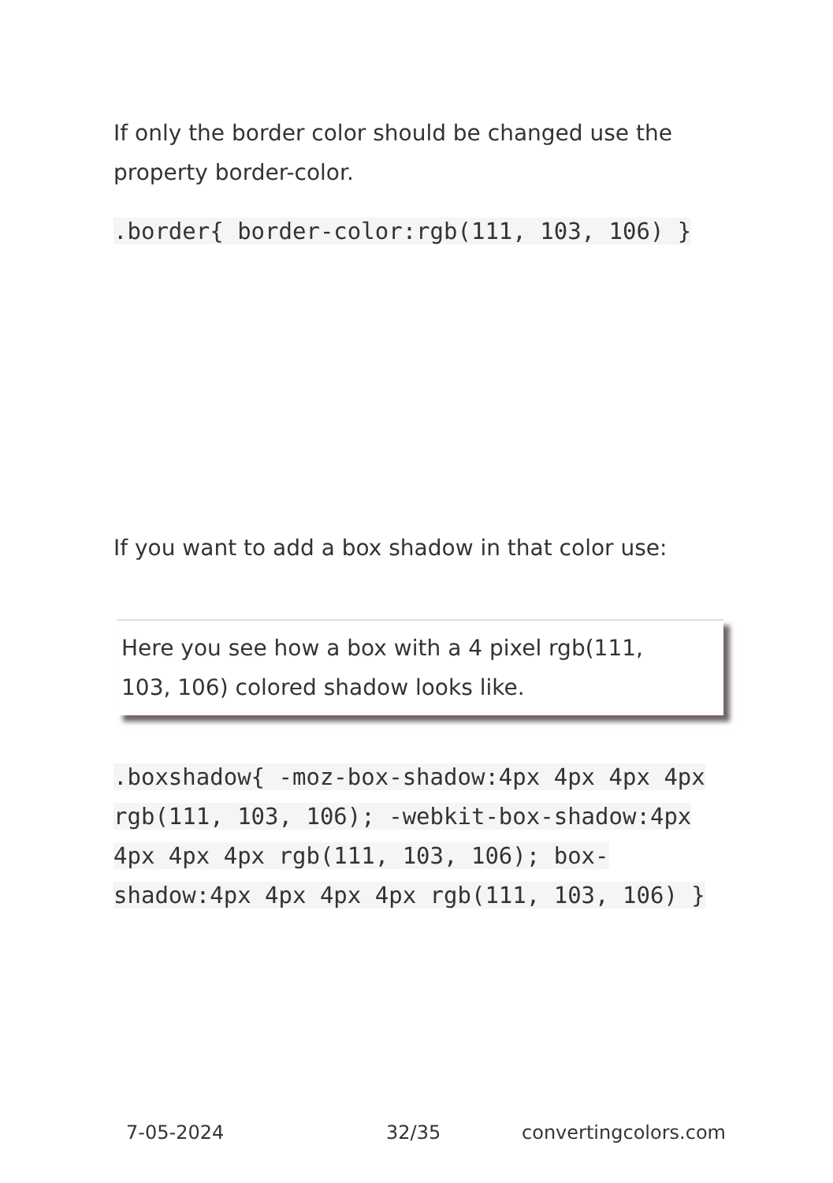If only the border color should be changed use the property border-color.
.border{ border-color:rgb(111, 103, 106) }
If you want to add a box shadow in that color use:
Here you see how a box with a 4 pixel rgb(111, 103, 106) colored shadow looks like.
.boxshadow{ -moz-box-shadow:4px 4px 4px 4px rgb(111, 103, 106); -webkit-box-shadow:4px 4px 4px 4px rgb(111, 103, 106); box-shadow:4px 4px 4px 4px rgb(111, 103, 106) }
7-05-2024 32/35 convertingcolors.com